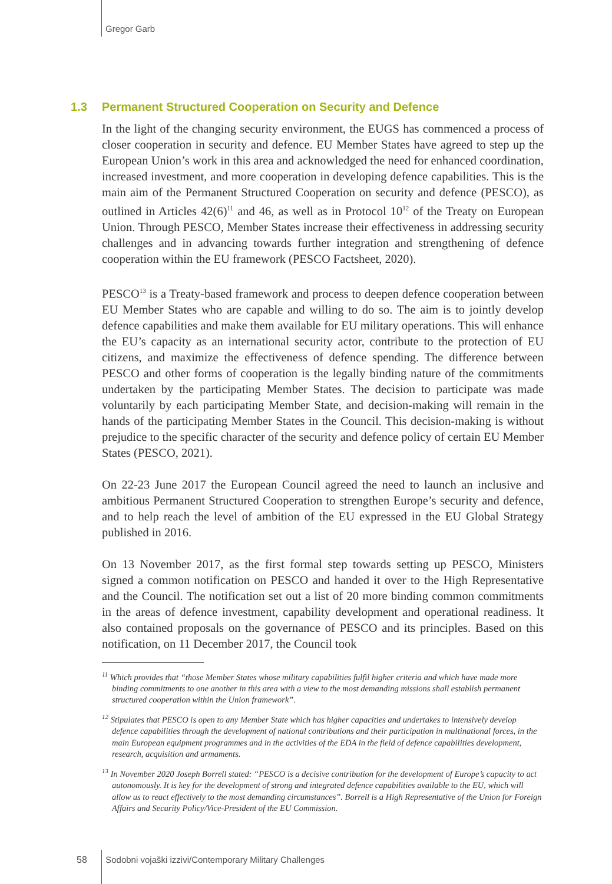Gregor Garb
1.3 Permanent Structured Cooperation on Security and Defence
In the light of the changing security environment, the EUGS has commenced a process of closer cooperation in security and defence. EU Member States have agreed to step up the European Union’s work in this area and acknowledged the need for enhanced coordination, increased investment, and more cooperation in developing defence capabilities. This is the main aim of the Permanent Structured Cooperation on security and defence (PESCO), as outlined in Articles 42(6)<sup>11</sup> and 46, as well as in Protocol 10<sup>12</sup> of the Treaty on European Union. Through PESCO, Member States increase their effectiveness in addressing security challenges and in advancing towards further integration and strengthening of defence cooperation within the EU framework (PESCO Factsheet, 2020).
PESCO<sup>13</sup> is a Treaty-based framework and process to deepen defence cooperation between EU Member States who are capable and willing to do so. The aim is to jointly develop defence capabilities and make them available for EU military operations. This will enhance the EU’s capacity as an international security actor, contribute to the protection of EU citizens, and maximize the effectiveness of defence spending. The difference between PESCO and other forms of cooperation is the legally binding nature of the commitments undertaken by the participating Member States. The decision to participate was made voluntarily by each participating Member State, and decision-making will remain in the hands of the participating Member States in the Council. This decision-making is without prejudice to the specific character of the security and defence policy of certain EU Member States (PESCO, 2021).
On 22-23 June 2017 the European Council agreed the need to launch an inclusive and ambitious Permanent Structured Cooperation to strengthen Europe’s security and defence, and to help reach the level of ambition of the EU expressed in the EU Global Strategy published in 2016.
On 13 November 2017, as the first formal step towards setting up PESCO, Ministers signed a common notification on PESCO and handed it over to the High Representative and the Council. The notification set out a list of 20 more binding common commitments in the areas of defence investment, capability development and operational readiness. It also contained proposals on the governance of PESCO and its principles. Based on this notification, on 11 December 2017, the Council took
<sup>11</sup> Which provides that “those Member States whose military capabilities fulfil higher criteria and which have made more binding commitments to one another in this area with a view to the most demanding missions shall establish permanent structured cooperation within the Union framework”.
<sup>12</sup> Stipulates that PESCO is open to any Member State which has higher capacities and undertakes to intensively develop defence capabilities through the development of national contributions and their participation in multinational forces, in the main European equipment programmes and in the activities of the EDA in the field of defence capabilities development, research, acquisition and armaments.
<sup>13</sup> In November 2020 Joseph Borrell stated: “PESCO is a decisive contribution for the development of Europe’s capacity to act autonomously. It is key for the development of strong and integrated defence capabilities available to the EU, which will allow us to react effectively to the most demanding circumstances”. Borrell is a High Representative of the Union for Foreign Affairs and Security Policy/Vice-President of the EU Commission.
58 Sodobni vojaški izzivi/Contemporary Military Challenges